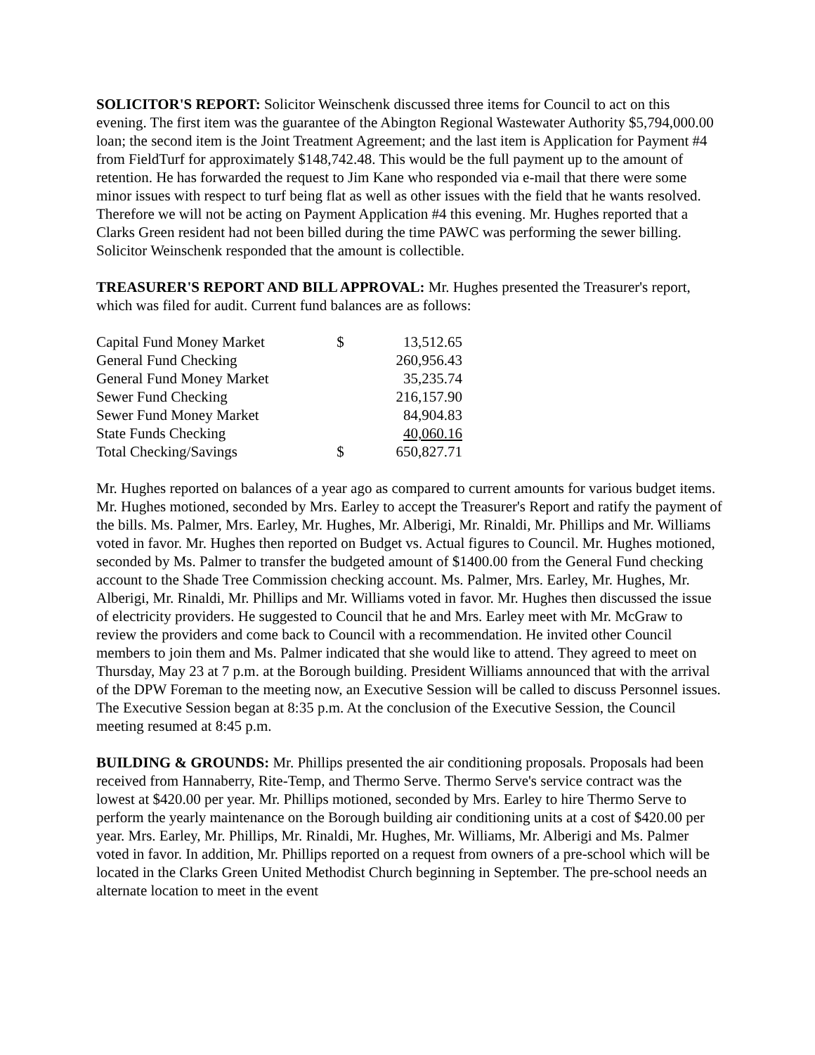SOLICITOR'S REPORT: Solicitor Weinschenk discussed three items for Council to act on this evening. The first item was the guarantee of the Abington Regional Wastewater Authority $5,794,000.00 loan; the second item is the Joint Treatment Agreement; and the last item is Application for Payment #4 from FieldTurf for approximately $148,742.48. This would be the full payment up to the amount of retention. He has forwarded the request to Jim Kane who responded via e-mail that there were some minor issues with respect to turf being flat as well as other issues with the field that he wants resolved. Therefore we will not be acting on Payment Application #4 this evening. Mr. Hughes reported that a Clarks Green resident had not been billed during the time PAWC was performing the sewer billing. Solicitor Weinschenk responded that the amount is collectible.
TREASURER'S REPORT AND BILL APPROVAL: Mr. Hughes presented the Treasurer's report, which was filed for audit. Current fund balances are as follows:
| Capital Fund Money Market | $ | 13,512.65 |
| General Fund Checking | | 260,956.43 |
| General Fund Money Market | | 35,235.74 |
| Sewer Fund Checking | | 216,157.90 |
| Sewer Fund Money Market | | 84,904.83 |
| State Funds Checking | | 40,060.16 |
| Total Checking/Savings | $ | 650,827.71 |
Mr. Hughes reported on balances of a year ago as compared to current amounts for various budget items. Mr. Hughes motioned, seconded by Mrs. Earley to accept the Treasurer's Report and ratify the payment of the bills. Ms. Palmer, Mrs. Earley, Mr. Hughes, Mr. Alberigi, Mr. Rinaldi, Mr. Phillips and Mr. Williams voted in favor. Mr. Hughes then reported on Budget vs. Actual figures to Council. Mr. Hughes motioned, seconded by Ms. Palmer to transfer the budgeted amount of $1400.00 from the General Fund checking account to the Shade Tree Commission checking account. Ms. Palmer, Mrs. Earley, Mr. Hughes, Mr. Alberigi, Mr. Rinaldi, Mr. Phillips and Mr. Williams voted in favor. Mr. Hughes then discussed the issue of electricity providers. He suggested to Council that he and Mrs. Earley meet with Mr. McGraw to review the providers and come back to Council with a recommendation. He invited other Council members to join them and Ms. Palmer indicated that she would like to attend. They agreed to meet on Thursday, May 23 at 7 p.m. at the Borough building. President Williams announced that with the arrival of the DPW Foreman to the meeting now, an Executive Session will be called to discuss Personnel issues. The Executive Session began at 8:35 p.m. At the conclusion of the Executive Session, the Council meeting resumed at 8:45 p.m.
BUILDING & GROUNDS: Mr. Phillips presented the air conditioning proposals. Proposals had been received from Hannaberry, Rite-Temp, and Thermo Serve. Thermo Serve's service contract was the lowest at $420.00 per year. Mr. Phillips motioned, seconded by Mrs. Earley to hire Thermo Serve to perform the yearly maintenance on the Borough building air conditioning units at a cost of $420.00 per year. Mrs. Earley, Mr. Phillips, Mr. Rinaldi, Mr. Hughes, Mr. Williams, Mr. Alberigi and Ms. Palmer voted in favor. In addition, Mr. Phillips reported on a request from owners of a pre-school which will be located in the Clarks Green United Methodist Church beginning in September. The pre-school needs an alternate location to meet in the event